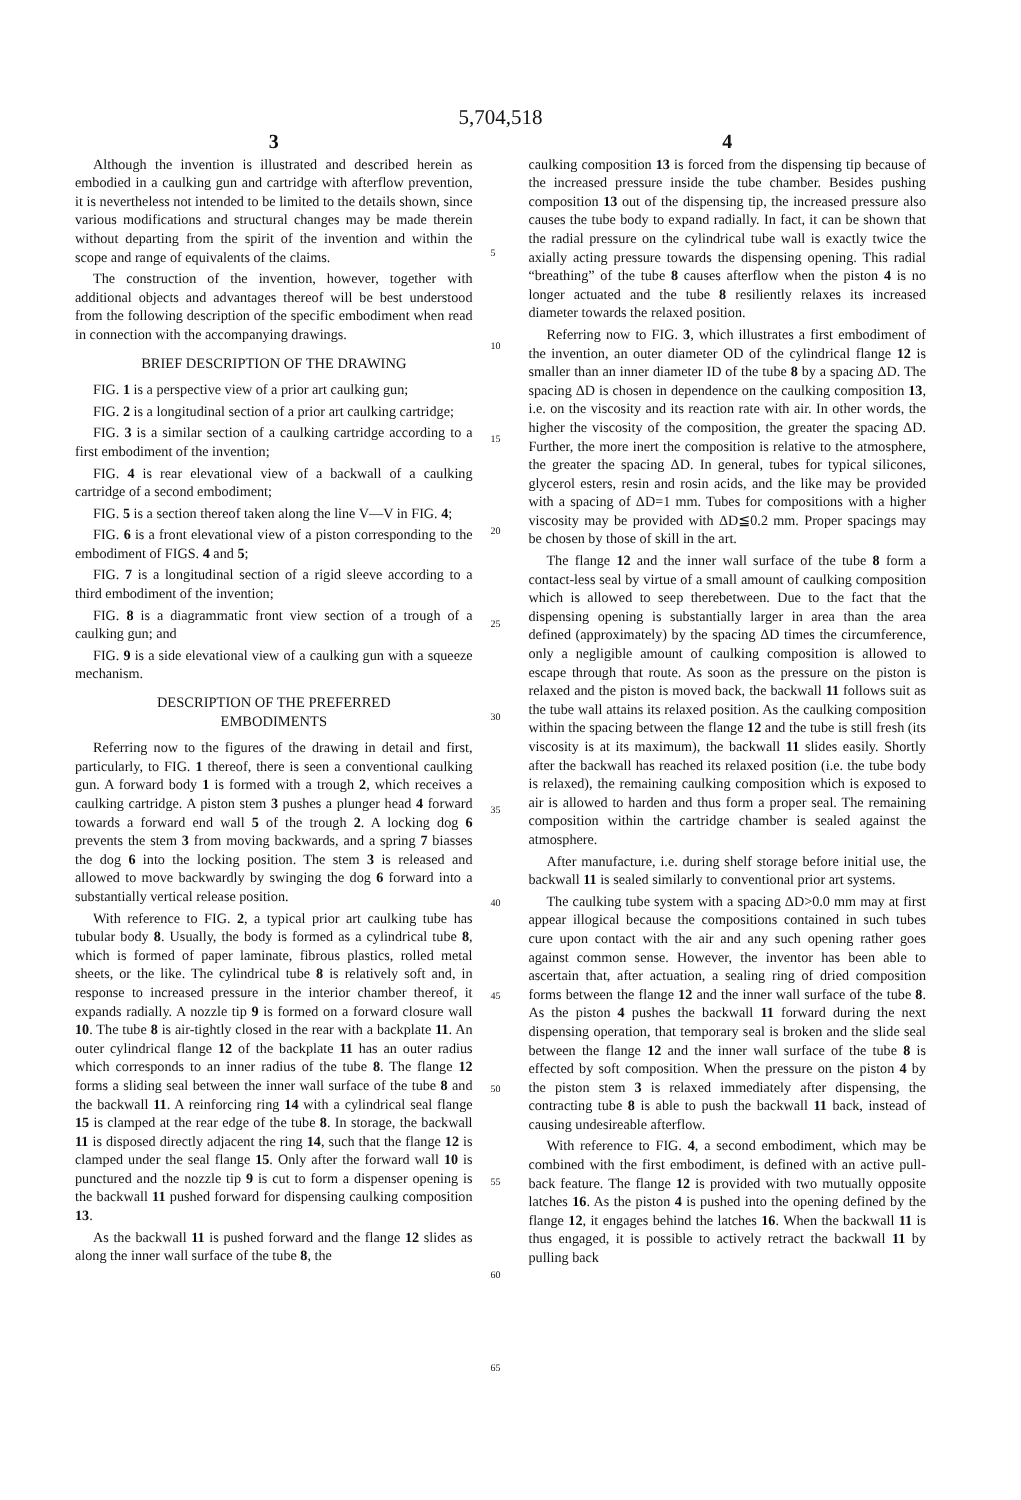5,704,518
3
Although the invention is illustrated and described herein as embodied in a caulking gun and cartridge with afterflow prevention, it is nevertheless not intended to be limited to the details shown, since various modifications and structural changes may be made therein without departing from the spirit of the invention and within the scope and range of equivalents of the claims.
The construction of the invention, however, together with additional objects and advantages thereof will be best understood from the following description of the specific embodiment when read in connection with the accompanying drawings.
BRIEF DESCRIPTION OF THE DRAWING
FIG. 1 is a perspective view of a prior art caulking gun;
FIG. 2 is a longitudinal section of a prior art caulking cartridge;
FIG. 3 is a similar section of a caulking cartridge according to a first embodiment of the invention;
FIG. 4 is rear elevational view of a backwall of a caulking cartridge of a second embodiment;
FIG. 5 is a section thereof taken along the line V—V in FIG. 4;
FIG. 6 is a front elevational view of a piston corresponding to the embodiment of FIGS. 4 and 5;
FIG. 7 is a longitudinal section of a rigid sleeve according to a third embodiment of the invention;
FIG. 8 is a diagrammatic front view section of a trough of a caulking gun; and
FIG. 9 is a side elevational view of a caulking gun with a squeeze mechanism.
DESCRIPTION OF THE PREFERRED
EMBODIMENTS
Referring now to the figures of the drawing in detail and first, particularly, to FIG. 1 thereof, there is seen a conventional caulking gun. A forward body 1 is formed with a trough 2, which receives a caulking cartridge. A piston stem 3 pushes a plunger head 4 forward towards a forward end wall 5 of the trough 2. A locking dog 6 prevents the stem 3 from moving backwards, and a spring 7 biasses the dog 6 into the locking position. The stem 3 is released and allowed to move backwardly by swinging the dog 6 forward into a substantially vertical release position.
With reference to FIG. 2, a typical prior art caulking tube has tubular body 8. Usually, the body is formed as a cylindrical tube 8, which is formed of paper laminate, fibrous plastics, rolled metal sheets, or the like. The cylindrical tube 8 is relatively soft and, in response to increased pressure in the interior chamber thereof, it expands radially. A nozzle tip 9 is formed on a forward closure wall 10. The tube 8 is air-tightly closed in the rear with a backplate 11. An outer cylindrical flange 12 of the backplate 11 has an outer radius which corresponds to an inner radius of the tube 8. The flange 12 forms a sliding seal between the inner wall surface of the tube 8 and the backwall 11. A reinforcing ring 14 with a cylindrical seal flange 15 is clamped at the rear edge of the tube 8. In storage, the backwall 11 is disposed directly adjacent the ring 14, such that the flange 12 is clamped under the seal flange 15. Only after the forward wall 10 is punctured and the nozzle tip 9 is cut to form a dispenser opening is the backwall 11 pushed forward for dispensing caulking composition 13.
As the backwall 11 is pushed forward and the flange 12 slides as along the inner wall surface of the tube 8, the
5
10
15
20
25
30
35
40
45
50
55
60
65
4
caulking composition 13 is forced from the dispensing tip because of the increased pressure inside the tube chamber. Besides pushing composition 13 out of the dispensing tip, the increased pressure also causes the tube body to expand radially. In fact, it can be shown that the radial pressure on the cylindrical tube wall is exactly twice the axially acting pressure towards the dispensing opening. This radial “breathing” of the tube 8 causes afterflow when the piston 4 is no longer actuated and the tube 8 resiliently relaxes its increased diameter towards the relaxed position.
Referring now to FIG. 3, which illustrates a first embodiment of the invention, an outer diameter OD of the cylindrical flange 12 is smaller than an inner diameter ID of the tube 8 by a spacing ΔD. The spacing ΔD is chosen in dependence on the caulking composition 13, i.e. on the viscosity and its reaction rate with air. In other words, the higher the viscosity of the composition, the greater the spacing ΔD. Further, the more inert the composition is relative to the atmosphere, the greater the spacing ΔD. In general, tubes for typical silicones, glycerol esters, resin and rosin acids, and the like may be provided with a spacing of ΔD=1 mm. Tubes for compositions with a higher viscosity may be provided with ΔD≦0.2 mm. Proper spacings may be chosen by those of skill in the art.
The flange 12 and the inner wall surface of the tube 8 form a contact-less seal by virtue of a small amount of caulking composition which is allowed to seep therebetween. Due to the fact that the dispensing opening is substantially larger in area than the area defined (approximately) by the spacing ΔD times the circumference, only a negligible amount of caulking composition is allowed to escape through that route. As soon as the pressure on the piston is relaxed and the piston is moved back, the backwall 11 follows suit as the tube wall attains its relaxed position. As the caulking composition within the spacing between the flange 12 and the tube is still fresh (its viscosity is at its maximum), the backwall 11 slides easily. Shortly after the backwall has reached its relaxed position (i.e. the tube body is relaxed), the remaining caulking composition which is exposed to air is allowed to harden and thus form a proper seal. The remaining composition within the cartridge chamber is sealed against the atmosphere.
After manufacture, i.e. during shelf storage before initial use, the backwall 11 is sealed similarly to conventional prior art systems.
The caulking tube system with a spacing ΔD>0.0 mm may at first appear illogical because the compositions contained in such tubes cure upon contact with the air and any such opening rather goes against common sense. However, the inventor has been able to ascertain that, after actuation, a sealing ring of dried composition forms between the flange 12 and the inner wall surface of the tube 8. As the piston 4 pushes the backwall 11 forward during the next dispensing operation, that temporary seal is broken and the slide seal between the flange 12 and the inner wall surface of the tube 8 is effected by soft composition. When the pressure on the piston 4 by the piston stem 3 is relaxed immediately after dispensing, the contracting tube 8 is able to push the backwall 11 back, instead of causing undesireable afterflow.
With reference to FIG. 4, a second embodiment, which may be combined with the first embodiment, is defined with an active pull-back feature. The flange 12 is provided with two mutually opposite latches 16. As the piston 4 is pushed into the opening defined by the flange 12, it engages behind the latches 16. When the backwall 11 is thus engaged, it is possible to actively retract the backwall 11 by pulling back